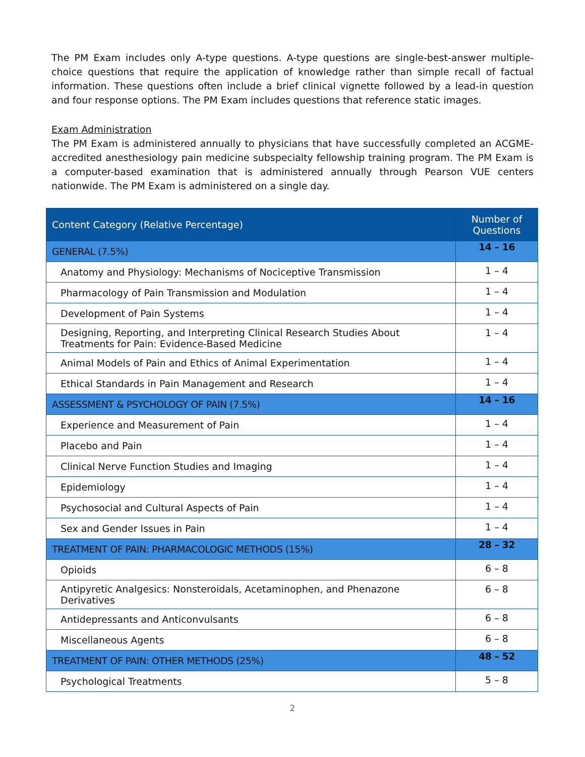The PM Exam includes only A-type questions. A-type questions are single-best-answer multiple-choice questions that require the application of knowledge rather than simple recall of factual information. These questions often include a brief clinical vignette followed by a lead-in question and four response options. The PM Exam includes questions that reference static images.
Exam Administration
The PM Exam is administered annually to physicians that have successfully completed an ACGME-accredited anesthesiology pain medicine subspecialty fellowship training program. The PM Exam is a computer-based examination that is administered annually through Pearson VUE centers nationwide. The PM Exam is administered on a single day.
| Content Category (Relative Percentage) | Number of Questions |
| --- | --- |
| GENERAL (7.5%) | 14 – 16 |
| Anatomy and Physiology: Mechanisms of Nociceptive Transmission | 1 – 4 |
| Pharmacology of Pain Transmission and Modulation | 1 – 4 |
| Development of Pain Systems | 1 – 4 |
| Designing, Reporting, and Interpreting Clinical Research Studies About Treatments for Pain: Evidence-Based Medicine | 1 – 4 |
| Animal Models of Pain and Ethics of Animal Experimentation | 1 – 4 |
| Ethical Standards in Pain Management and Research | 1 – 4 |
| ASSESSMENT & PSYCHOLOGY OF PAIN (7.5%) | 14 – 16 |
| Experience and Measurement of Pain | 1 – 4 |
| Placebo and Pain | 1 – 4 |
| Clinical Nerve Function Studies and Imaging | 1 – 4 |
| Epidemiology | 1 – 4 |
| Psychosocial and Cultural Aspects of Pain | 1 – 4 |
| Sex and Gender Issues in Pain | 1 – 4 |
| TREATMENT OF PAIN: PHARMACOLOGIC METHODS (15%) | 28 – 32 |
| Opioids | 6 – 8 |
| Antipyretic Analgesics: Nonsteroidals, Acetaminophen, and Phenazone Derivatives | 6 – 8 |
| Antidepressants and Anticonvulsants | 6 – 8 |
| Miscellaneous Agents | 6 – 8 |
| TREATMENT OF PAIN: OTHER METHODS (25%) | 48 – 52 |
| Psychological Treatments | 5 – 8 |
2